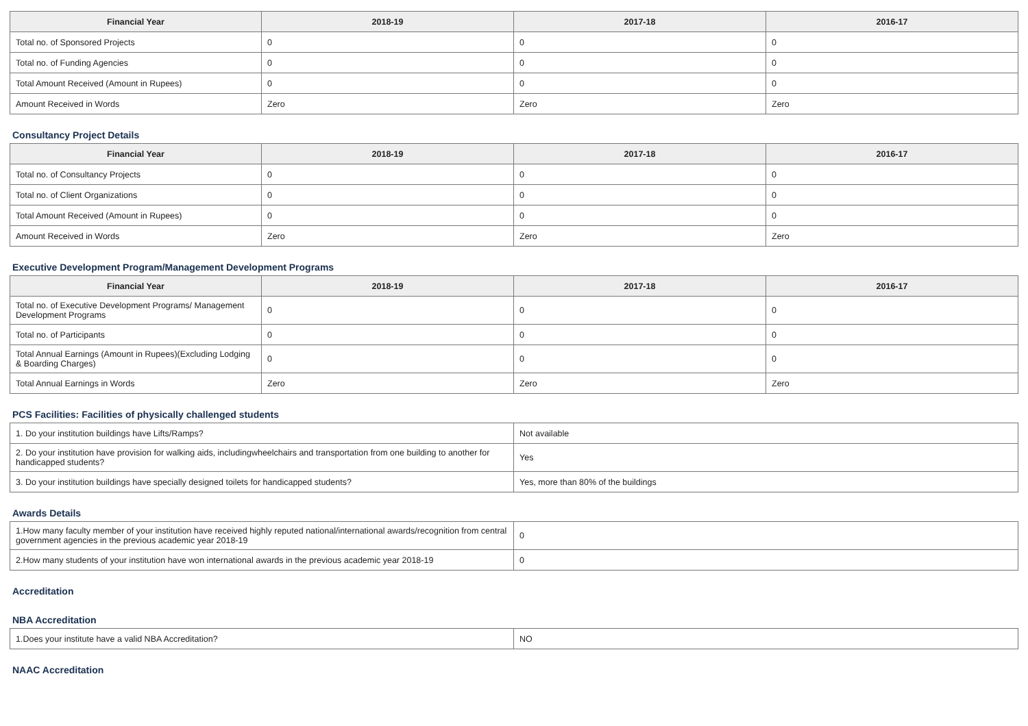| Financial Year | 2018-19 | 2017-18 | 2016-17 |
| --- | --- | --- | --- |
| Total no. of Sponsored Projects | 0 | 0 | 0 |
| Total no. of Funding Agencies | 0 | 0 | 0 |
| Total Amount Received (Amount in Rupees) | 0 | 0 | 0 |
| Amount Received in Words | Zero | Zero | Zero |
Consultancy Project Details
| Financial Year | 2018-19 | 2017-18 | 2016-17 |
| --- | --- | --- | --- |
| Total no. of Consultancy Projects | 0 | 0 | 0 |
| Total no. of Client Organizations | 0 | 0 | 0 |
| Total Amount Received (Amount in Rupees) | 0 | 0 | 0 |
| Amount Received in Words | Zero | Zero | Zero |
Executive Development Program/Management Development Programs
| Financial Year | 2018-19 | 2017-18 | 2016-17 |
| --- | --- | --- | --- |
| Total no. of Executive Development Programs/ Management Development Programs | 0 | 0 | 0 |
| Total no. of Participants | 0 | 0 | 0 |
| Total Annual Earnings (Amount in Rupees)(Excluding Lodging & Boarding Charges) | 0 | 0 | 0 |
| Total Annual Earnings in Words | Zero | Zero | Zero |
PCS Facilities: Facilities of physically challenged students
| 1. Do your institution buildings have Lifts/Ramps? | Not available |
| 2. Do your institution have provision for walking aids, includingwheelchairs and transportation from one building to another for handicapped students? | Yes |
| 3. Do your institution buildings have specially designed toilets for handicapped students? | Yes, more than 80% of the buildings |
Awards Details
| 1.How many faculty member of your institution have received highly reputed national/international awards/recognition from central government agencies in the previous academic year 2018-19 | 0 |
| 2.How many students of your institution have won international awards in the previous academic year 2018-19 | 0 |
Accreditation
NBA Accreditation
| 1.Does your institute have a valid NBA Accreditation? | NO |
NAAC Accreditation